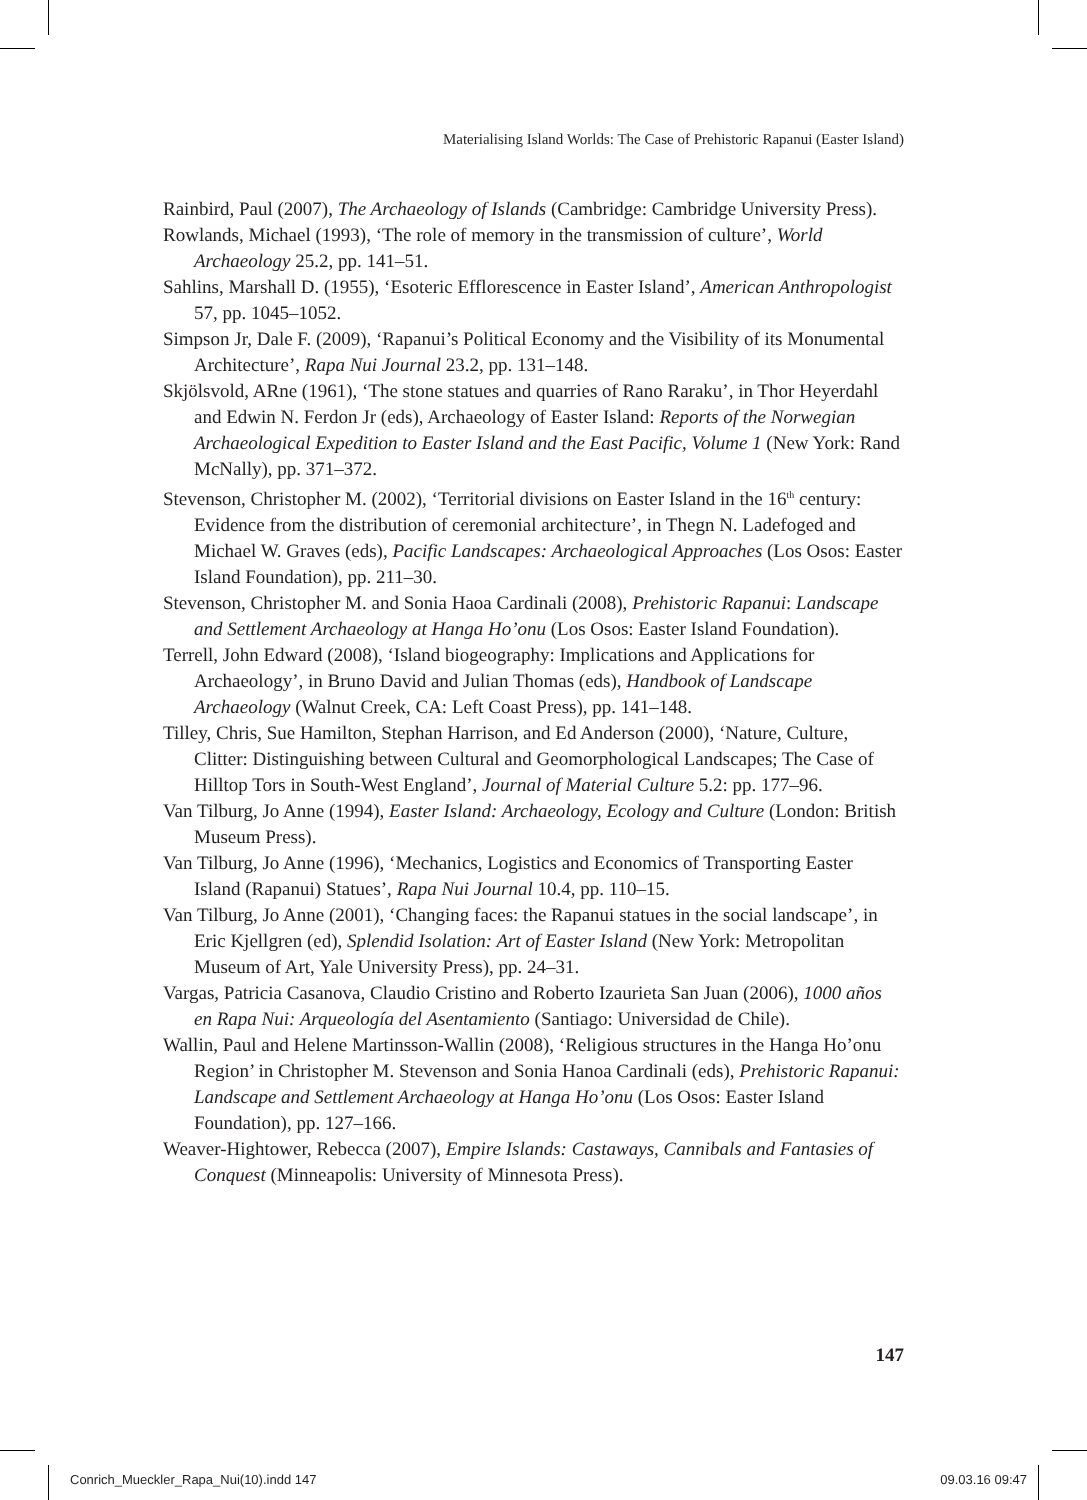Materialising Island Worlds: The Case of Prehistoric Rapanui (Easter Island)
Rainbird, Paul (2007), The Archaeology of Islands (Cambridge: Cambridge University Press).
Rowlands, Michael (1993), ‘The role of memory in the transmission of culture’, World Archaeology 25.2, pp. 141–51.
Sahlins, Marshall D. (1955), ‘Esoteric Efflorescence in Easter Island’, American Anthropologist 57, pp. 1045–1052.
Simpson Jr, Dale F. (2009), ‘Rapanui’s Political Economy and the Visibility of its Monumental Architecture’, Rapa Nui Journal 23.2, pp. 131–148.
Skjölsvold, ARne (1961), ‘The stone statues and quarries of Rano Raraku’, in Thor Heyerdahl and Edwin N. Ferdon Jr (eds), Archaeology of Easter Island: Reports of the Norwegian Archaeological Expedition to Easter Island and the East Pacific, Volume 1 (New York: Rand McNally), pp. 371–372.
Stevenson, Christopher M. (2002), ‘Territorial divisions on Easter Island in the 16<sup>th</sup> century: Evidence from the distribution of ceremonial architecture’, in Thegn N. Ladefoged and Michael W. Graves (eds), Pacific Landscapes: Archaeological Approaches (Los Osos: Easter Island Foundation), pp. 211–30.
Stevenson, Christopher M. and Sonia Haoa Cardinali (2008), Prehistoric Rapanui: Landscape and Settlement Archaeology at Hanga Ho’onu (Los Osos: Easter Island Foundation).
Terrell, John Edward (2008), ‘Island biogeography: Implications and Applications for Archaeology’, in Bruno David and Julian Thomas (eds), Handbook of Landscape Archaeology (Walnut Creek, CA: Left Coast Press), pp. 141–148.
Tilley, Chris, Sue Hamilton, Stephan Harrison, and Ed Anderson (2000), ‘Nature, Culture, Clitter: Distinguishing between Cultural and Geomorphological Landscapes; The Case of Hilltop Tors in South-West England’, Journal of Material Culture 5.2: pp. 177–96.
Van Tilburg, Jo Anne (1994), Easter Island: Archaeology, Ecology and Culture (London: British Museum Press).
Van Tilburg, Jo Anne (1996), ‘Mechanics, Logistics and Economics of Transporting Easter Island (Rapanui) Statues’, Rapa Nui Journal 10.4, pp. 110–15.
Van Tilburg, Jo Anne (2001), ‘Changing faces: the Rapanui statues in the social landscape’, in Eric Kjellgren (ed), Splendid Isolation: Art of Easter Island (New York: Metropolitan Museum of Art, Yale University Press), pp. 24–31.
Vargas, Patricia Casanova, Claudio Cristino and Roberto Izaurieta San Juan (2006), 1000 años en Rapa Nui: Arqueología del Asentamiento (Santiago: Universidad de Chile).
Wallin, Paul and Helene Martinsson-Wallin (2008), ‘Religious structures in the Hanga Ho’onu Region’ in Christopher M. Stevenson and Sonia Hanoa Cardinali (eds), Prehistoric Rapanui: Landscape and Settlement Archaeology at Hanga Ho’onu (Los Osos: Easter Island Foundation), pp. 127–166.
Weaver-Hightower, Rebecca (2007), Empire Islands: Castaways, Cannibals and Fantasies of Conquest (Minneapolis: University of Minnesota Press).
147
Conrich_Mueckler_Rapa_Nui(10).indd 147 09.03.16 09:47